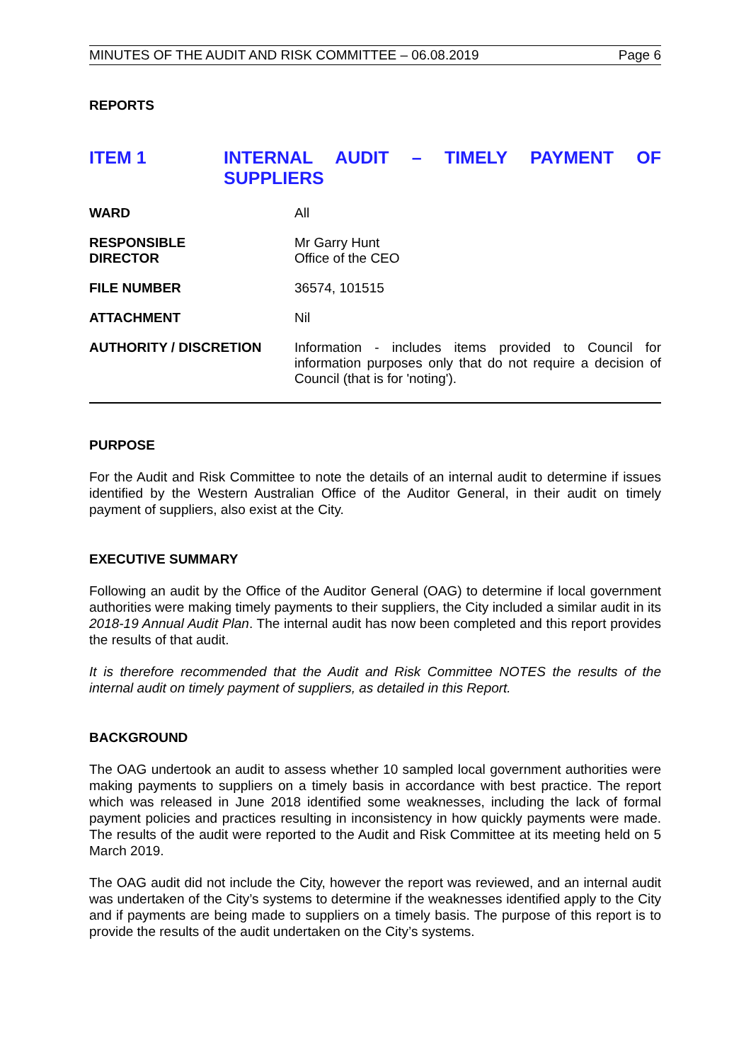MINUTES OF THE AUDIT AND RISK COMMITTEE – 06.08.2019 Page 6
REPORTS
ITEM 1 INTERNAL AUDIT – TIMELY PAYMENT OF SUPPLIERS
WARD All
RESPONSIBLE
DIRECTOR
Mr Garry Hunt
Office of the CEO
FILE NUMBER 36574, 101515
ATTACHMENT Nil
AUTHORITY / DISCRETION Information - includes items provided to Council for information purposes only that do not require a decision of Council (that is for 'noting').
PURPOSE
For the Audit and Risk Committee to note the details of an internal audit to determine if issues identified by the Western Australian Office of the Auditor General, in their audit on timely payment of suppliers, also exist at the City.
EXECUTIVE SUMMARY
Following an audit by the Office of the Auditor General (OAG) to determine if local government authorities were making timely payments to their suppliers, the City included a similar audit in its 2018-19 Annual Audit Plan. The internal audit has now been completed and this report provides the results of that audit.
It is therefore recommended that the Audit and Risk Committee NOTES the results of the internal audit on timely payment of suppliers, as detailed in this Report.
BACKGROUND
The OAG undertook an audit to assess whether 10 sampled local government authorities were making payments to suppliers on a timely basis in accordance with best practice. The report which was released in June 2018 identified some weaknesses, including the lack of formal payment policies and practices resulting in inconsistency in how quickly payments were made. The results of the audit were reported to the Audit and Risk Committee at its meeting held on 5 March 2019.
The OAG audit did not include the City, however the report was reviewed, and an internal audit was undertaken of the City’s systems to determine if the weaknesses identified apply to the City and if payments are being made to suppliers on a timely basis. The purpose of this report is to provide the results of the audit undertaken on the City’s systems.